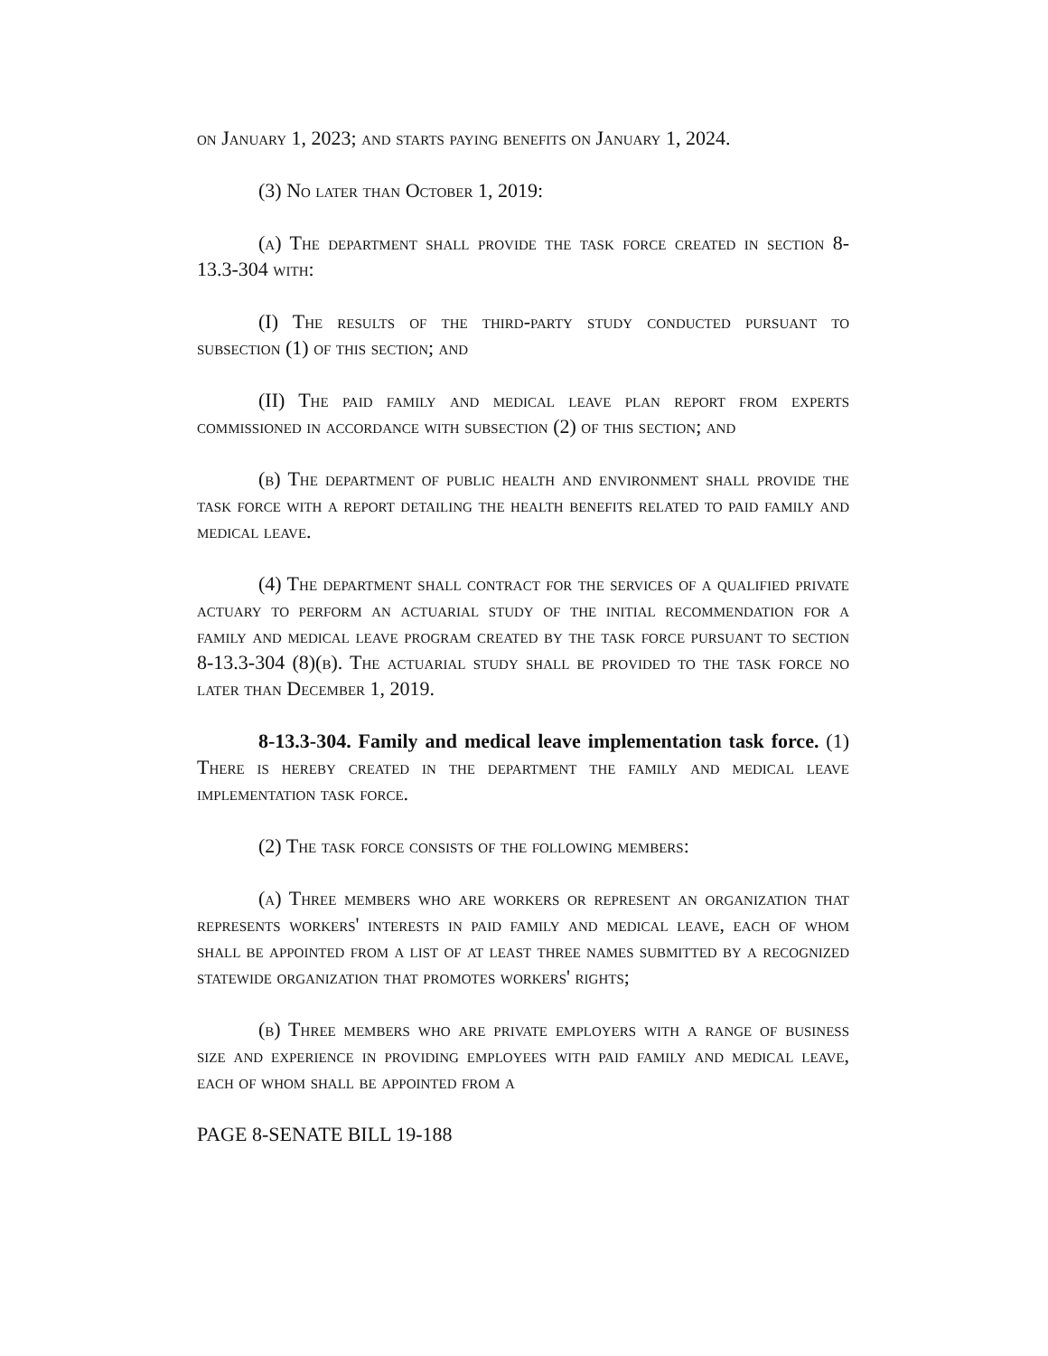on January 1, 2023; and starts paying benefits on January 1, 2024.
(3) No later than October 1, 2019:
(a) The department shall provide the task force created in section 8-13.3-304 with:
(I) The results of the third-party study conducted pursuant to subsection (1) of this section; and
(II) The paid family and medical leave plan report from experts commissioned in accordance with subsection (2) of this section; and
(b) The department of public health and environment shall provide the task force with a report detailing the health benefits related to paid family and medical leave.
(4) The department shall contract for the services of a qualified private actuary to perform an actuarial study of the initial recommendation for a family and medical leave program created by the task force pursuant to section 8-13.3-304 (8)(b). The actuarial study shall be provided to the task force no later than December 1, 2019.
8-13.3-304. Family and medical leave implementation task force. (1) There is hereby created in the department the family and medical leave implementation task force.
(2) The task force consists of the following members:
(a) Three members who are workers or represent an organization that represents workers' interests in paid family and medical leave, each of whom shall be appointed from a list of at least three names submitted by a recognized statewide organization that promotes workers' rights;
(b) Three members who are private employers with a range of business size and experience in providing employees with paid family and medical leave, each of whom shall be appointed from a
PAGE 8-SENATE BILL 19-188